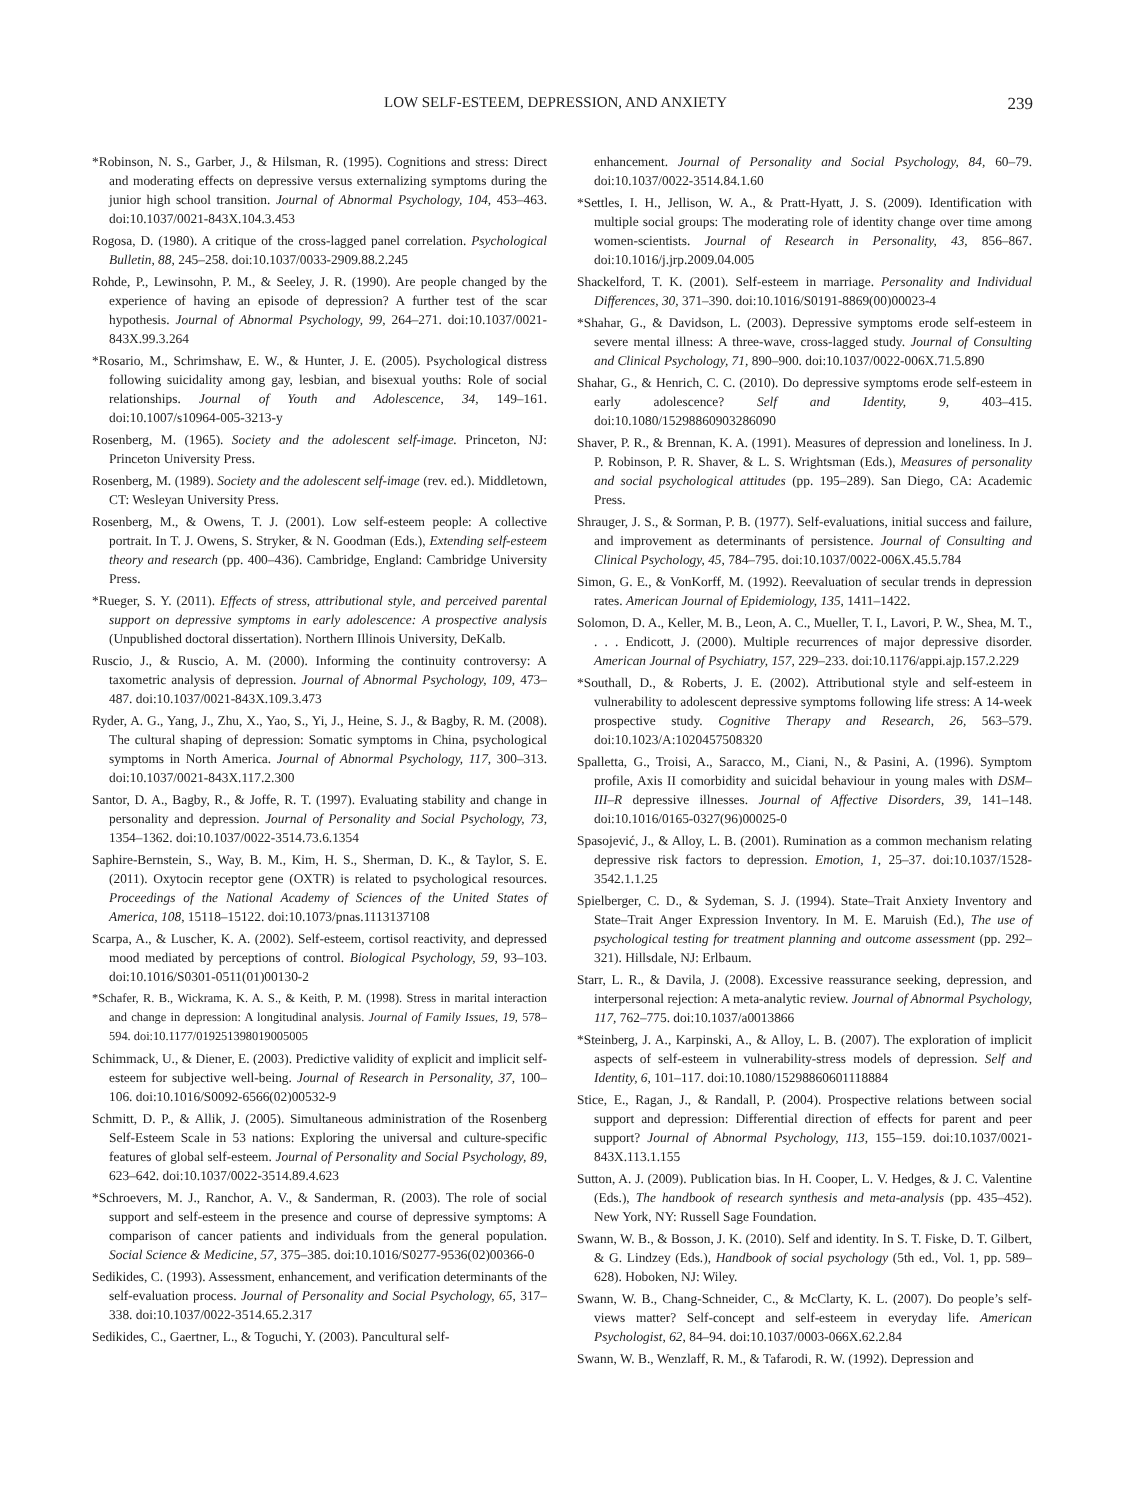LOW SELF-ESTEEM, DEPRESSION, AND ANXIETY 239
*Robinson, N. S., Garber, J., & Hilsman, R. (1995). Cognitions and stress: Direct and moderating effects on depressive versus externalizing symptoms during the junior high school transition. Journal of Abnormal Psychology, 104, 453–463. doi:10.1037/0021-843X.104.3.453
Rogosa, D. (1980). A critique of the cross-lagged panel correlation. Psychological Bulletin, 88, 245–258. doi:10.1037/0033-2909.88.2.245
Rohde, P., Lewinsohn, P. M., & Seeley, J. R. (1990). Are people changed by the experience of having an episode of depression? A further test of the scar hypothesis. Journal of Abnormal Psychology, 99, 264–271. doi:10.1037/0021-843X.99.3.264
*Rosario, M., Schrimshaw, E. W., & Hunter, J. E. (2005). Psychological distress following suicidality among gay, lesbian, and bisexual youths: Role of social relationships. Journal of Youth and Adolescence, 34, 149–161. doi:10.1007/s10964-005-3213-y
Rosenberg, M. (1965). Society and the adolescent self-image. Princeton, NJ: Princeton University Press.
Rosenberg, M. (1989). Society and the adolescent self-image (rev. ed.). Middletown, CT: Wesleyan University Press.
Rosenberg, M., & Owens, T. J. (2001). Low self-esteem people: A collective portrait. In T. J. Owens, S. Stryker, & N. Goodman (Eds.), Extending self-esteem theory and research (pp. 400–436). Cambridge, England: Cambridge University Press.
*Rueger, S. Y. (2011). Effects of stress, attributional style, and perceived parental support on depressive symptoms in early adolescence: A prospective analysis (Unpublished doctoral dissertation). Northern Illinois University, DeKalb.
Ruscio, J., & Ruscio, A. M. (2000). Informing the continuity controversy: A taxometric analysis of depression. Journal of Abnormal Psychology, 109, 473–487. doi:10.1037/0021-843X.109.3.473
Ryder, A. G., Yang, J., Zhu, X., Yao, S., Yi, J., Heine, S. J., & Bagby, R. M. (2008). The cultural shaping of depression: Somatic symptoms in China, psychological symptoms in North America. Journal of Abnormal Psychology, 117, 300–313. doi:10.1037/0021-843X.117.2.300
Santor, D. A., Bagby, R., & Joffe, R. T. (1997). Evaluating stability and change in personality and depression. Journal of Personality and Social Psychology, 73, 1354–1362. doi:10.1037/0022-3514.73.6.1354
Saphire-Bernstein, S., Way, B. M., Kim, H. S., Sherman, D. K., & Taylor, S. E. (2011). Oxytocin receptor gene (OXTR) is related to psychological resources. Proceedings of the National Academy of Sciences of the United States of America, 108, 15118–15122. doi:10.1073/pnas.1113137108
Scarpa, A., & Luscher, K. A. (2002). Self-esteem, cortisol reactivity, and depressed mood mediated by perceptions of control. Biological Psychology, 59, 93–103. doi:10.1016/S0301-0511(01)00130-2
*Schafer, R. B., Wickrama, K. A. S., & Keith, P. M. (1998). Stress in marital interaction and change in depression: A longitudinal analysis. Journal of Family Issues, 19, 578–594. doi:10.1177/019251398019005005
Schimmack, U., & Diener, E. (2003). Predictive validity of explicit and implicit self-esteem for subjective well-being. Journal of Research in Personality, 37, 100–106. doi:10.1016/S0092-6566(02)00532-9
Schmitt, D. P., & Allik, J. (2005). Simultaneous administration of the Rosenberg Self-Esteem Scale in 53 nations: Exploring the universal and culture-specific features of global self-esteem. Journal of Personality and Social Psychology, 89, 623–642. doi:10.1037/0022-3514.89.4.623
*Schroevers, M. J., Ranchor, A. V., & Sanderman, R. (2003). The role of social support and self-esteem in the presence and course of depressive symptoms: A comparison of cancer patients and individuals from the general population. Social Science & Medicine, 57, 375–385. doi:10.1016/S0277-9536(02)00366-0
Sedikides, C. (1993). Assessment, enhancement, and verification determinants of the self-evaluation process. Journal of Personality and Social Psychology, 65, 317–338. doi:10.1037/0022-3514.65.2.317
Sedikides, C., Gaertner, L., & Toguchi, Y. (2003). Pancultural self-
enhancement. Journal of Personality and Social Psychology, 84, 60–79. doi:10.1037/0022-3514.84.1.60
*Settles, I. H., Jellison, W. A., & Pratt-Hyatt, J. S. (2009). Identification with multiple social groups: The moderating role of identity change over time among women-scientists. Journal of Research in Personality, 43, 856–867. doi:10.1016/j.jrp.2009.04.005
Shackelford, T. K. (2001). Self-esteem in marriage. Personality and Individual Differences, 30, 371–390. doi:10.1016/S0191-8869(00)00023-4
*Shahar, G., & Davidson, L. (2003). Depressive symptoms erode self-esteem in severe mental illness: A three-wave, cross-lagged study. Journal of Consulting and Clinical Psychology, 71, 890–900. doi:10.1037/0022-006X.71.5.890
Shahar, G., & Henrich, C. C. (2010). Do depressive symptoms erode self-esteem in early adolescence? Self and Identity, 9, 403–415. doi:10.1080/15298860903286090
Shaver, P. R., & Brennan, K. A. (1991). Measures of depression and loneliness. In J. P. Robinson, P. R. Shaver, & L. S. Wrightsman (Eds.), Measures of personality and social psychological attitudes (pp. 195–289). San Diego, CA: Academic Press.
Shrauger, J. S., & Sorman, P. B. (1977). Self-evaluations, initial success and failure, and improvement as determinants of persistence. Journal of Consulting and Clinical Psychology, 45, 784–795. doi:10.1037/0022-006X.45.5.784
Simon, G. E., & VonKorff, M. (1992). Reevaluation of secular trends in depression rates. American Journal of Epidemiology, 135, 1411–1422.
Solomon, D. A., Keller, M. B., Leon, A. C., Mueller, T. I., Lavori, P. W., Shea, M. T., . . . Endicott, J. (2000). Multiple recurrences of major depressive disorder. American Journal of Psychiatry, 157, 229–233. doi:10.1176/appi.ajp.157.2.229
*Southall, D., & Roberts, J. E. (2002). Attributional style and self-esteem in vulnerability to adolescent depressive symptoms following life stress: A 14-week prospective study. Cognitive Therapy and Research, 26, 563–579. doi:10.1023/A:1020457508320
Spalletta, G., Troisi, A., Saracco, M., Ciani, N., & Pasini, A. (1996). Symptom profile, Axis II comorbidity and suicidal behaviour in young males with DSM–III–R depressive illnesses. Journal of Affective Disorders, 39, 141–148. doi:10.1016/0165-0327(96)00025-0
Spasojević, J., & Alloy, L. B. (2001). Rumination as a common mechanism relating depressive risk factors to depression. Emotion, 1, 25–37. doi:10.1037/1528-3542.1.1.25
Spielberger, C. D., & Sydeman, S. J. (1994). State–Trait Anxiety Inventory and State–Trait Anger Expression Inventory. In M. E. Maruish (Ed.), The use of psychological testing for treatment planning and outcome assessment (pp. 292–321). Hillsdale, NJ: Erlbaum.
Starr, L. R., & Davila, J. (2008). Excessive reassurance seeking, depression, and interpersonal rejection: A meta-analytic review. Journal of Abnormal Psychology, 117, 762–775. doi:10.1037/a0013866
*Steinberg, J. A., Karpinski, A., & Alloy, L. B. (2007). The exploration of implicit aspects of self-esteem in vulnerability-stress models of depression. Self and Identity, 6, 101–117. doi:10.1080/15298860601118884
Stice, E., Ragan, J., & Randall, P. (2004). Prospective relations between social support and depression: Differential direction of effects for parent and peer support? Journal of Abnormal Psychology, 113, 155–159. doi:10.1037/0021-843X.113.1.155
Sutton, A. J. (2009). Publication bias. In H. Cooper, L. V. Hedges, & J. C. Valentine (Eds.), The handbook of research synthesis and meta-analysis (pp. 435–452). New York, NY: Russell Sage Foundation.
Swann, W. B., & Bosson, J. K. (2010). Self and identity. In S. T. Fiske, D. T. Gilbert, & G. Lindzey (Eds.), Handbook of social psychology (5th ed., Vol. 1, pp. 589–628). Hoboken, NJ: Wiley.
Swann, W. B., Chang-Schneider, C., & McClarty, K. L. (2007). Do people’s self-views matter? Self-concept and self-esteem in everyday life. American Psychologist, 62, 84–94. doi:10.1037/0003-066X.62.2.84
Swann, W. B., Wenzlaff, R. M., & Tafarodi, R. W. (1992). Depression and